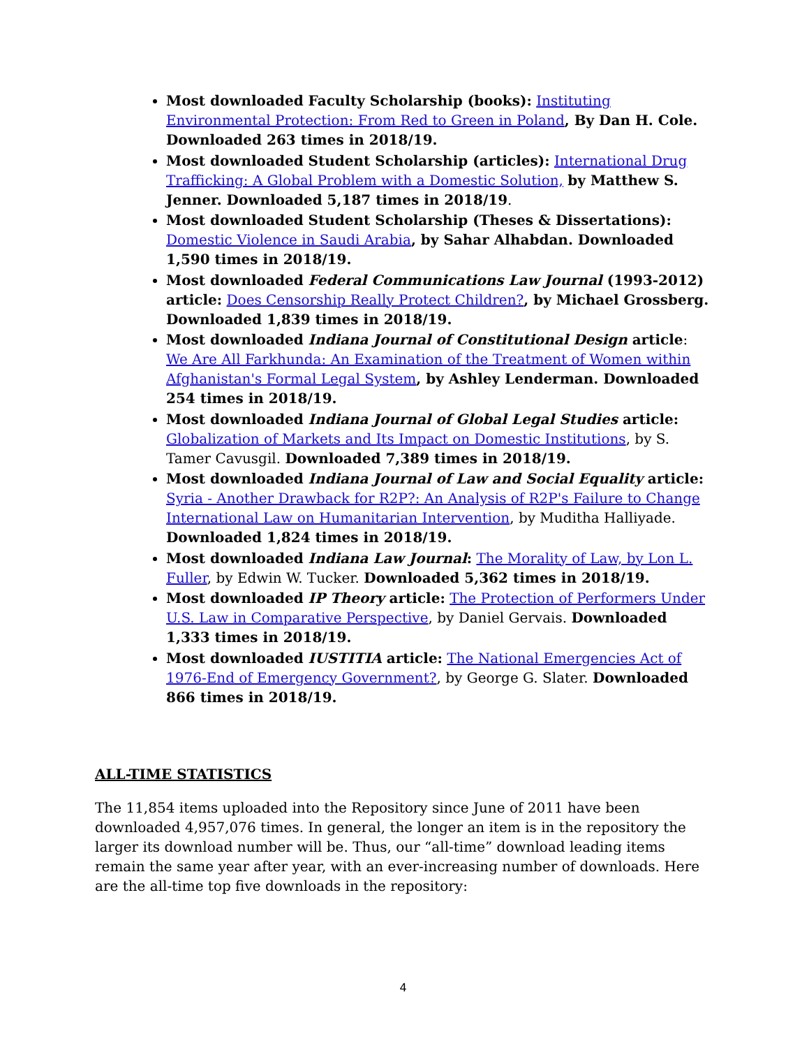Most downloaded Faculty Scholarship (books): Instituting Environmental Protection: From Red to Green in Poland, By Dan H. Cole. Downloaded 263 times in 2018/19.
Most downloaded Student Scholarship (articles): International Drug Trafficking: A Global Problem with a Domestic Solution, by Matthew S. Jenner. Downloaded 5,187 times in 2018/19.
Most downloaded Student Scholarship (Theses & Dissertations): Domestic Violence in Saudi Arabia, by Sahar Alhabdan. Downloaded 1,590 times in 2018/19.
Most downloaded Federal Communications Law Journal (1993-2012) article: Does Censorship Really Protect Children?, by Michael Grossberg. Downloaded 1,839 times in 2018/19.
Most downloaded Indiana Journal of Constitutional Design article: We Are All Farkhunda: An Examination of the Treatment of Women within Afghanistan's Formal Legal System, by Ashley Lenderman. Downloaded 254 times in 2018/19.
Most downloaded Indiana Journal of Global Legal Studies article: Globalization of Markets and Its Impact on Domestic Institutions, by S. Tamer Cavusgil. Downloaded 7,389 times in 2018/19.
Most downloaded Indiana Journal of Law and Social Equality article: Syria - Another Drawback for R2P?: An Analysis of R2P's Failure to Change International Law on Humanitarian Intervention, by Muditha Halliyade. Downloaded 1,824 times in 2018/19.
Most downloaded Indiana Law Journal: The Morality of Law, by Lon L. Fuller, by Edwin W. Tucker. Downloaded 5,362 times in 2018/19.
Most downloaded IP Theory article: The Protection of Performers Under U.S. Law in Comparative Perspective, by Daniel Gervais. Downloaded 1,333 times in 2018/19.
Most downloaded IUSTITIA article: The National Emergencies Act of 1976-End of Emergency Government?, by George G. Slater. Downloaded 866 times in 2018/19.
ALL-TIME STATISTICS
The 11,854 items uploaded into the Repository since June of 2011 have been downloaded 4,957,076 times. In general, the longer an item is in the repository the larger its download number will be. Thus, our “all-time” download leading items remain the same year after year, with an ever-increasing number of downloads. Here are the all-time top five downloads in the repository:
4